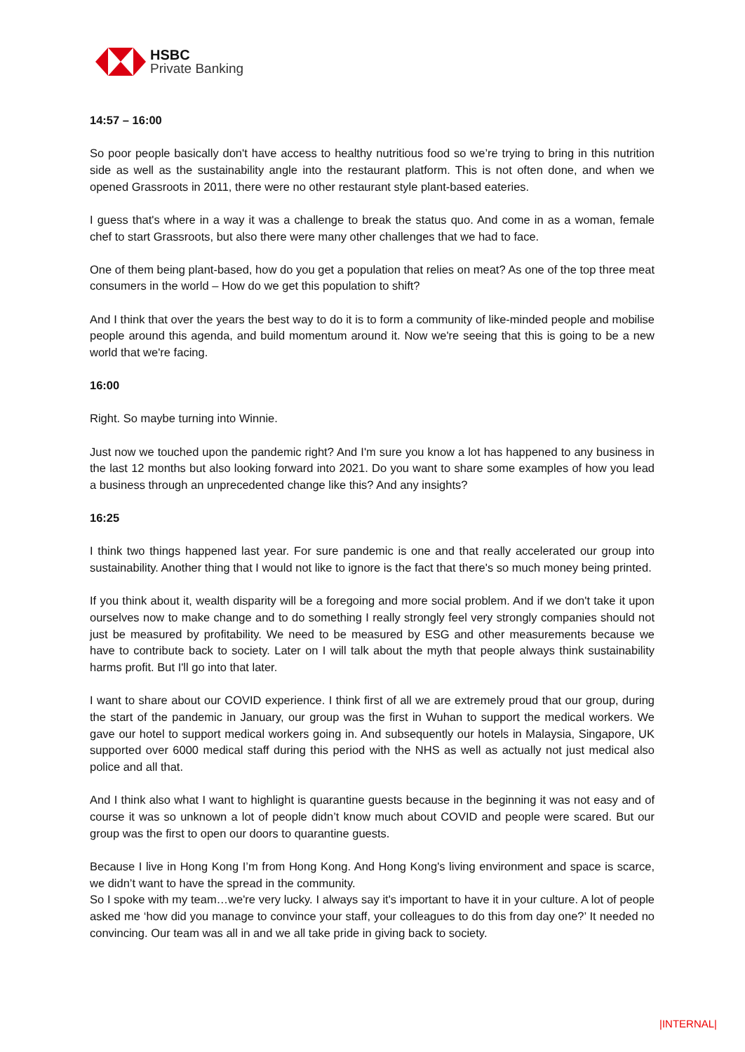HSBC
Private Banking
14:57 – 16:00
So poor people basically don't have access to healthy nutritious food so we’re trying to bring in this nutrition side as well as the sustainability angle into the restaurant platform. This is not often done, and when we opened Grassroots in 2011, there were no other restaurant style plant-based eateries.
I guess that's where in a way it was a challenge to break the status quo. And come in as a woman, female chef to start Grassroots, but also there were many other challenges that we had to face.
One of them being plant-based, how do you get a population that relies on meat? As one of the top three meat consumers in the world – How do we get this population to shift?
And I think that over the years the best way to do it is to form a community of like-minded people and mobilise people around this agenda, and build momentum around it. Now we're seeing that this is going to be a new world that we're facing.
16:00
Right. So maybe turning into Winnie.
Just now we touched upon the pandemic right? And I'm sure you know a lot has happened to any business in the last 12 months but also looking forward into 2021. Do you want to share some examples of how you lead a business through an unprecedented change like this? And any insights?
16:25
I think two things happened last year. For sure pandemic is one and that really accelerated our group into sustainability. Another thing that I would not like to ignore is the fact that there's so much money being printed.
If you think about it, wealth disparity will be a foregoing and more social problem. And if we don't take it upon ourselves now to make change and to do something I really strongly feel very strongly companies should not just be measured by profitability. We need to be measured by ESG and other measurements because we have to contribute back to society. Later on I will talk about the myth that people always think sustainability harms profit. But I'll go into that later.
I want to share about our COVID experience. I think first of all we are extremely proud that our group, during the start of the pandemic in January, our group was the first in Wuhan to support the medical workers. We gave our hotel to support medical workers going in. And subsequently our hotels in Malaysia, Singapore, UK supported over 6000 medical staff during this period with the NHS as well as actually not just medical also police and all that.
And I think also what I want to highlight is quarantine guests because in the beginning it was not easy and of course it was so unknown a lot of people didn’t know much about COVID and people were scared. But our group was the first to open our doors to quarantine guests.
Because I live in Hong Kong I’m from Hong Kong. And Hong Kong's living environment and space is scarce, we didn’t want to have the spread in the community.
So I spoke with my team…we're very lucky. I always say it's important to have it in your culture. A lot of people asked me ‘how did you manage to convince your staff, your colleagues to do this from day one?’ It needed no convincing. Our team was all in and we all take pride in giving back to society.
|INTERNAL|